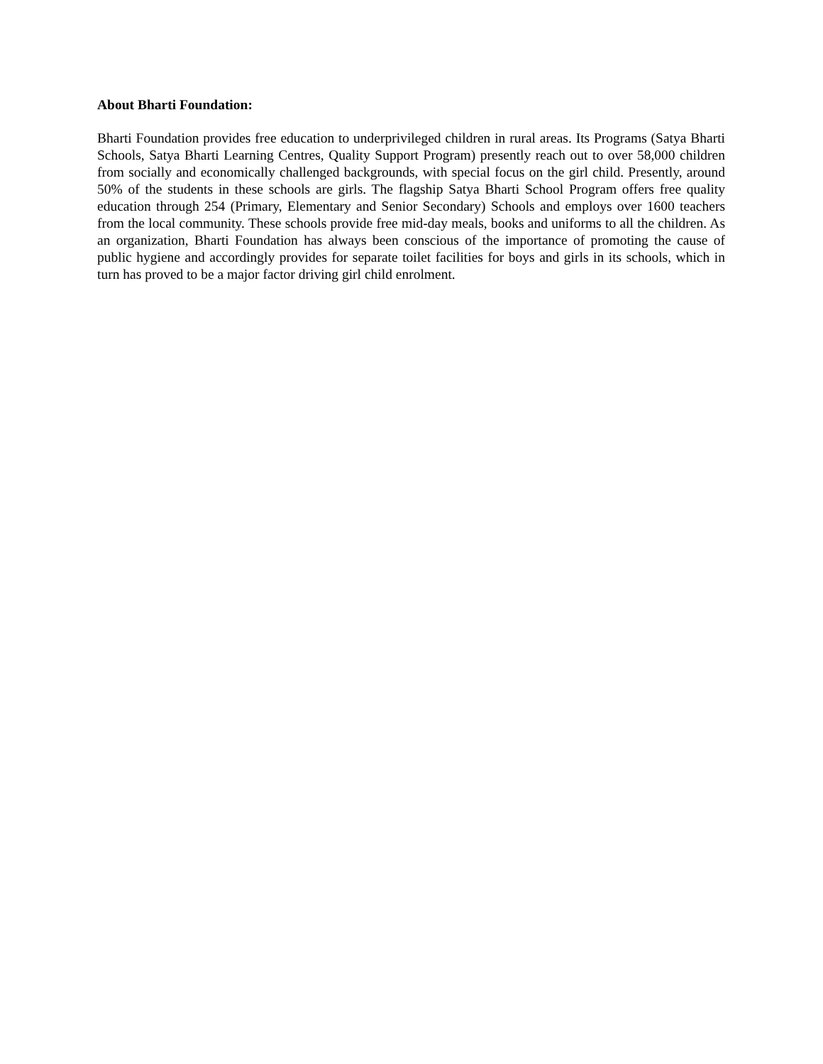About Bharti Foundation:
Bharti Foundation provides free education to underprivileged children in rural areas. Its Programs (Satya Bharti Schools, Satya Bharti Learning Centres, Quality Support Program) presently reach out to over 58,000 children from socially and economically challenged backgrounds, with special focus on the girl child. Presently, around 50% of the students in these schools are girls. The flagship Satya Bharti School Program offers free quality education through 254 (Primary, Elementary and Senior Secondary) Schools and employs over 1600 teachers from the local community. These schools provide free mid-day meals, books and uniforms to all the children. As an organization, Bharti Foundation has always been conscious of the importance of promoting the cause of public hygiene and accordingly provides for separate toilet facilities for boys and girls in its schools, which in turn has proved to be a major factor driving girl child enrolment.